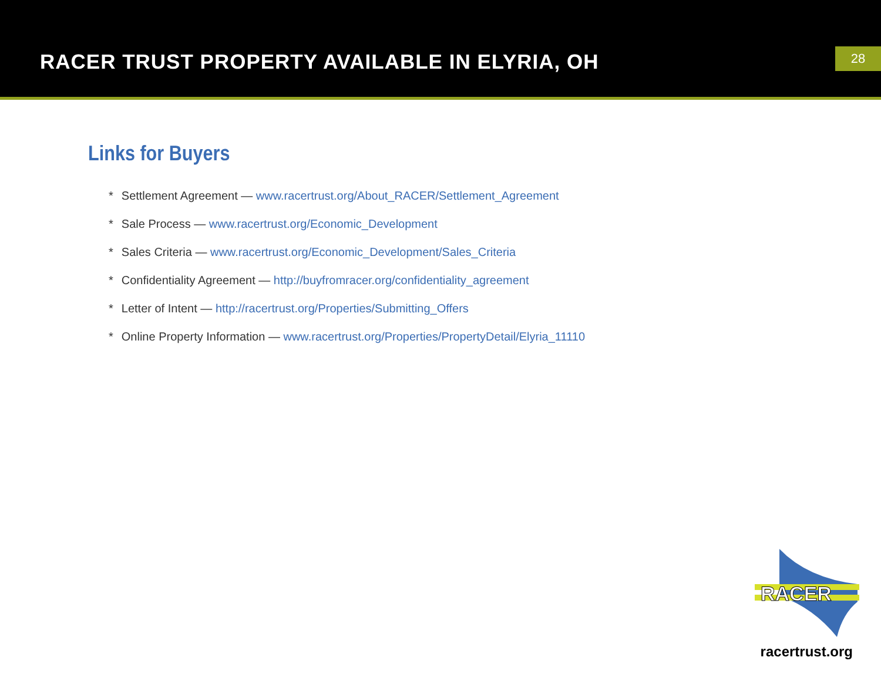RACER TRUST PROPERTY AVAILABLE IN ELYRIA, OH
28
Links for Buyers
* Settlement Agreement — www.racertrust.org/About_RACER/Settlement_Agreement
* Sale Process — www.racertrust.org/Economic_Development
* Sales Criteria — www.racertrust.org/Economic_Development/Sales_Criteria
* Confidentiality Agreement — http://buyfromracer.org/confidentiality_agreement
* Letter of Intent — http://racertrust.org/Properties/Submitting_Offers
* Online Property Information — www.racertrust.org/Properties/PropertyDetail/Elyria_11110
RACER
racertrust.org